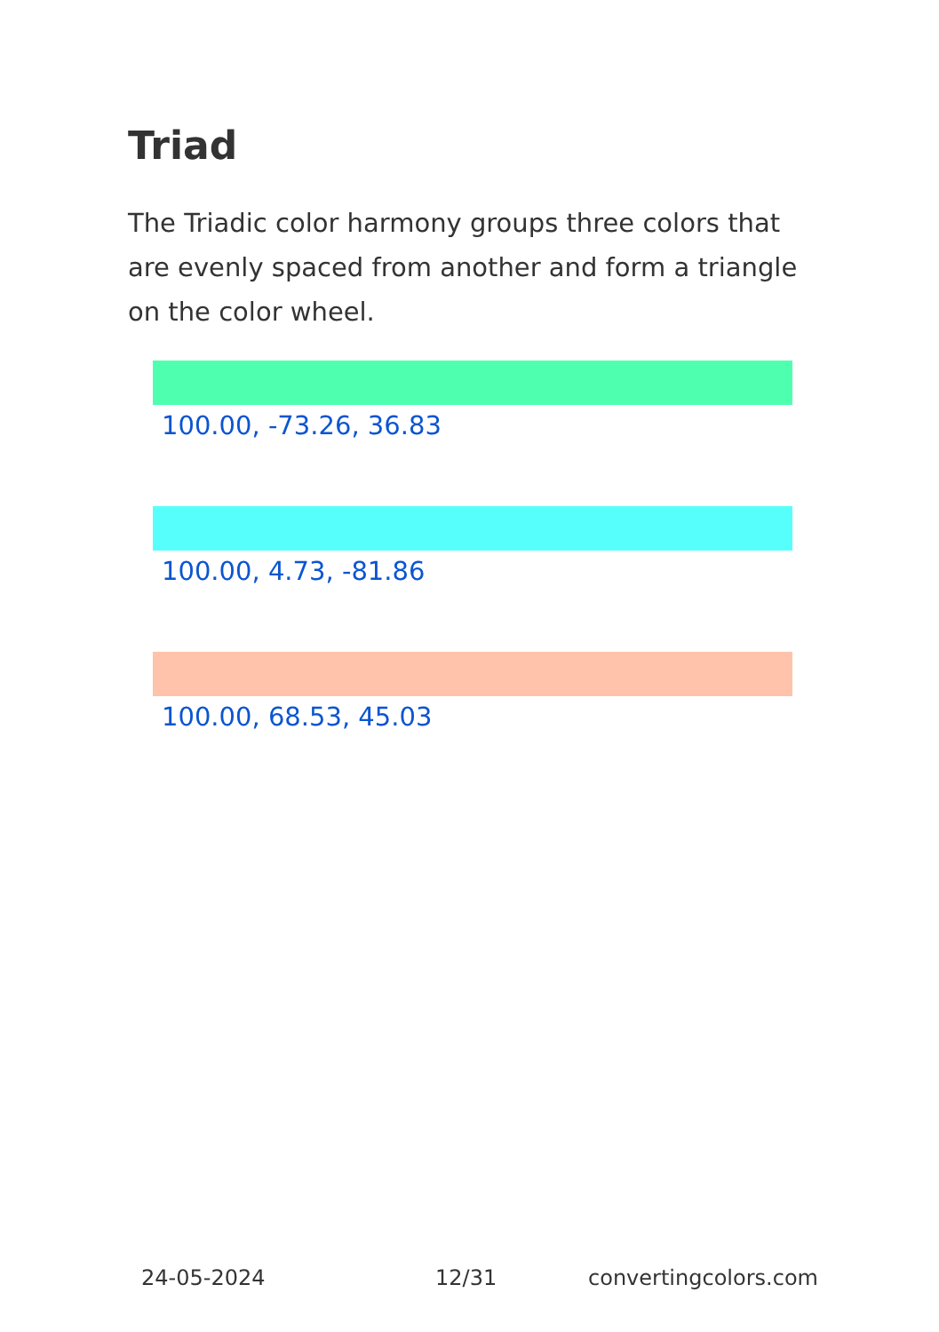Triad
The Triadic color harmony groups three colors that are evenly spaced from another and form a triangle on the color wheel.
100.00, -73.26, 36.83
100.00, 4.73, -81.86
100.00, 68.53, 45.03
24-05-2024 12/31 convertingcolors.com